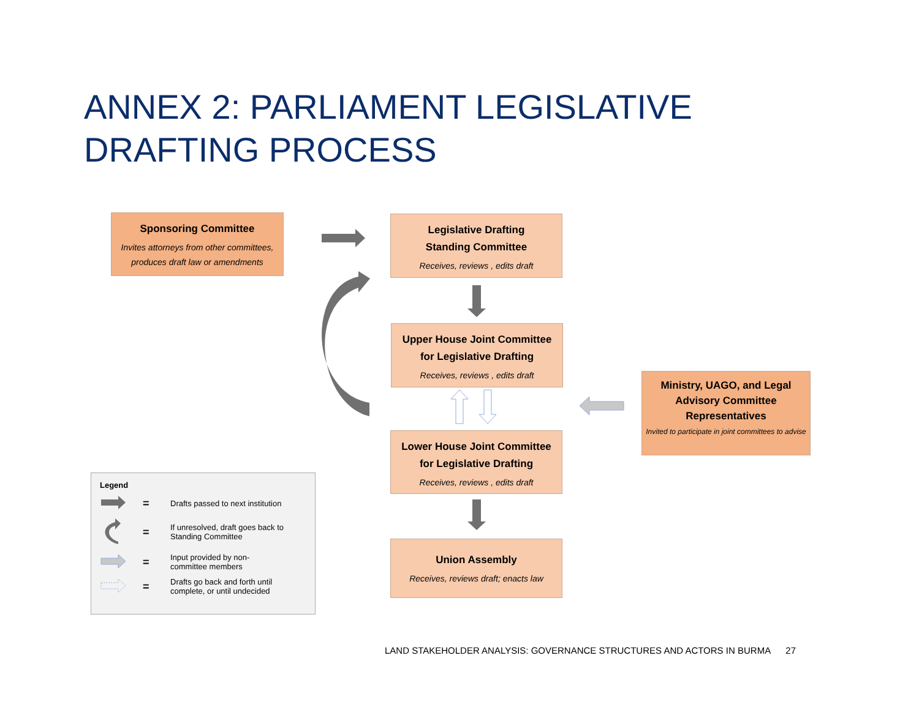ANNEX 2: PARLIAMENT LEGISLATIVE
DRAFTING PROCESS
Sponsoring Committee
Invites attorneys from other committees, produces draft law or amendments
Legislative Drafting
Standing Committee
Receives, reviews , edits draft
Upper House Joint Committee
for Legislative Drafting
Receives, reviews , edits draft
Lower House Joint Committee
for Legislative Drafting
Receives, reviews , edits draft
Union Assembly
Receives, reviews draft; enacts law
Ministry, UAGO, and Legal
Advisory Committee
Representatives
Invited to participate in joint committees to advise
Legend
= Drafts passed to next institution
= If unresolved, draft goes back to
Standing Committee
= Input provided by non-
committee members
= Drafts go back and forth until
complete, or until undecided
LAND STAKEHOLDER ANALYSIS: GOVERNANCE STRUCTURES AND ACTORS IN BURMA 27